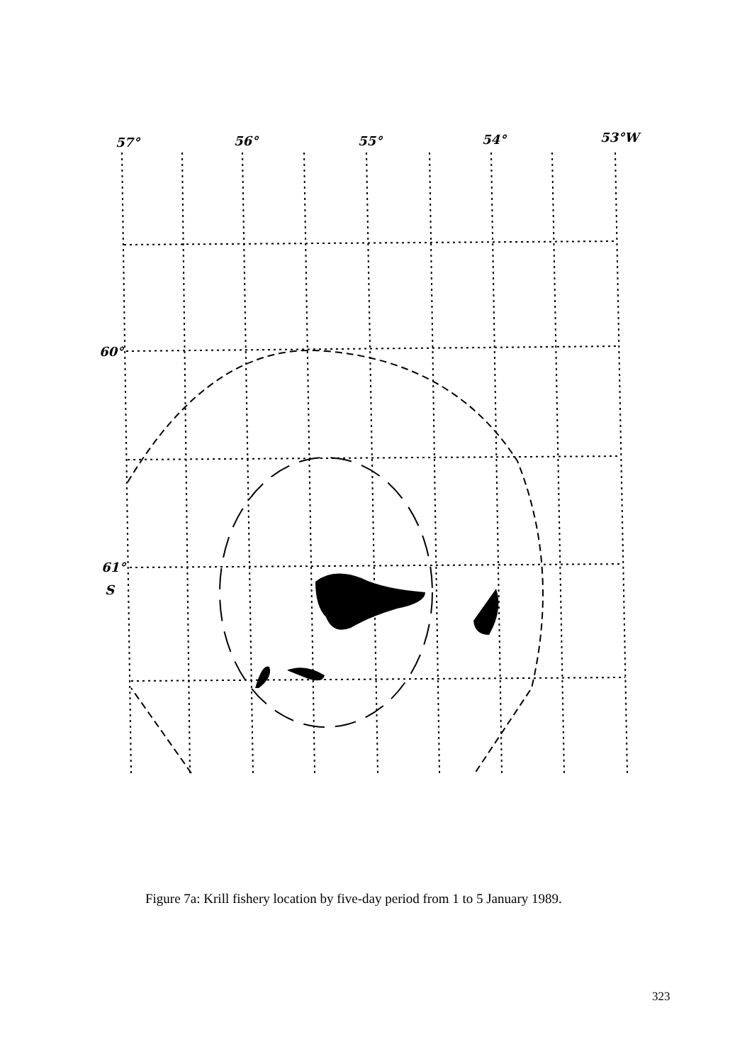57°
56°
55°
54°
53°W
60°
61°
S
Figure 7a: Krill fishery location by five-day period from 1 to 5 January 1989.
323